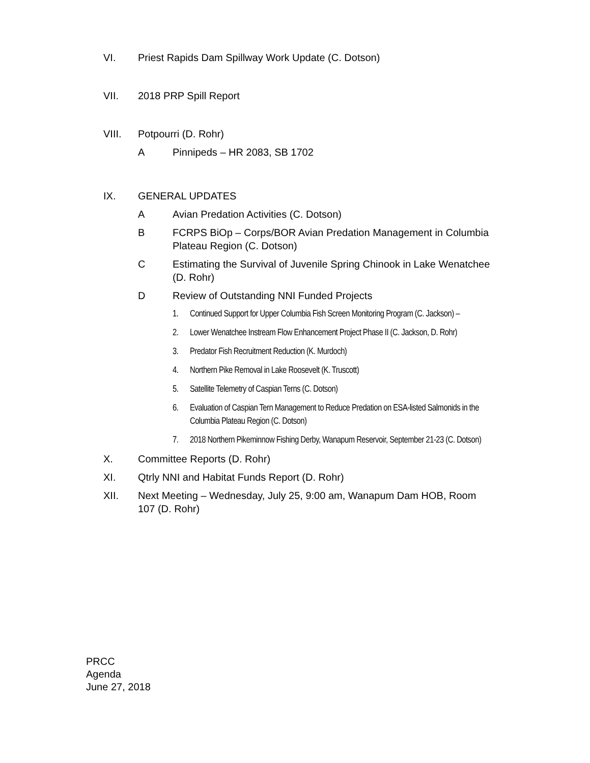VI. Priest Rapids Dam Spillway Work Update (C. Dotson)
VII. 2018 PRP Spill Report
VIII. Potpourri (D. Rohr)
A Pinnipeds – HR 2083, SB 1702
IX. GENERAL UPDATES
A Avian Predation Activities (C. Dotson)
B FCRPS BiOp – Corps/BOR Avian Predation Management in Columbia Plateau Region (C. Dotson)
C Estimating the Survival of Juvenile Spring Chinook in Lake Wenatchee (D. Rohr)
D Review of Outstanding NNI Funded Projects
1. Continued Support for Upper Columbia Fish Screen Monitoring Program (C. Jackson) –
2. Lower Wenatchee Instream Flow Enhancement Project Phase II (C. Jackson, D. Rohr)
3. Predator Fish Recruitment Reduction (K. Murdoch)
4. Northern Pike Removal in Lake Roosevelt (K. Truscott)
5. Satellite Telemetry of Caspian Terns (C. Dotson)
6. Evaluation of Caspian Tern Management to Reduce Predation on ESA-listed Salmonids in the Columbia Plateau Region (C. Dotson)
7. 2018 Northern Pikeminnow Fishing Derby, Wanapum Reservoir, September 21-23 (C. Dotson)
X. Committee Reports (D. Rohr)
XI. Qtrly NNI and Habitat Funds Report (D. Rohr)
XII. Next Meeting – Wednesday, July 25, 9:00 am, Wanapum Dam HOB, Room 107 (D. Rohr)
PRCC
Agenda
June 27, 2018